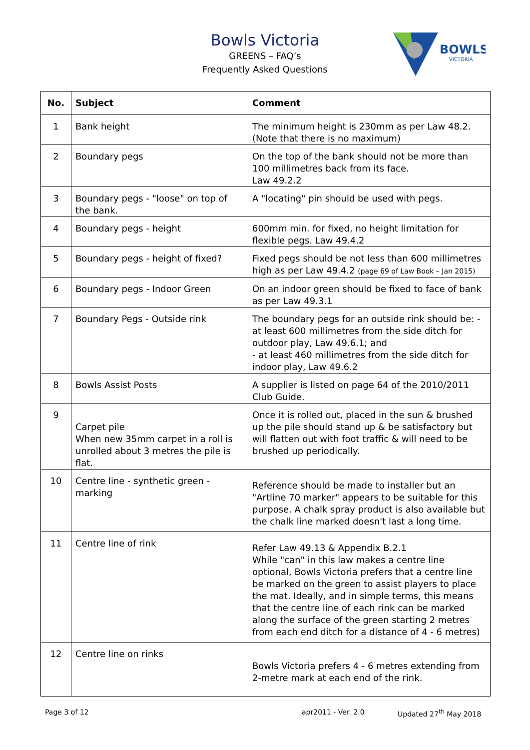Bowls Victoria
GREENS – FAQ’s
Frequently Asked Questions
BOWLS
VICTORIA
| No. | Subject | Comment |
| --- | --- | --- |
| 1 | Bank height | The minimum height is 230mm as per Law 48.2. (Note that there is no maximum) |
| 2 | Boundary pegs | On the top of the bank should not be more than 100 millimetres back from its face. Law 49.2.2 |
| 3 | Boundary pegs - "loose" on top of the bank. | A "locating" pin should be used with pegs. |
| 4 | Boundary pegs - height | 600mm min. for fixed, no height limitation for flexible pegs. Law 49.4.2 |
| 5 | Boundary pegs - height of fixed? | Fixed pegs should be not less than 600 millimetres high as per Law 49.4.2 (page 69 of Law Book – Jan 2015) |
| 6 | Boundary pegs - Indoor Green | On an indoor green should be fixed to face of bank as per Law 49.3.1 |
| 7 | Boundary Pegs - Outside rink | The boundary pegs for an outside rink should be: - at least 600 millimetres from the side ditch for outdoor play, Law 49.6.1; and - at least 460 millimetres from the side ditch for indoor play, Law 49.6.2 |
| 8 | Bowls Assist Posts | A supplier is listed on page 64 of the 2010/2011 Club Guide. |
| 9 | Carpet pile When new 35mm carpet in a roll is unrolled about 3 metres the pile is flat. | Once it is rolled out, placed in the sun & brushed up the pile should stand up & be satisfactory but will flatten out with foot traffic & will need to be brushed up periodically. |
| 10 | Centre line - synthetic green - marking | Reference should be made to installer but an "Artline 70 marker" appears to be suitable for this purpose. A chalk spray product is also available but the chalk line marked doesn't last a long time. |
| 11 | Centre line of rink | Refer Law 49.13 & Appendix B.2.1 While "can" in this law makes a centre line optional, Bowls Victoria prefers that a centre line be marked on the green to assist players to place the mat. Ideally, and in simple terms, this means that the centre line of each rink can be marked along the surface of the green starting 2 metres from each end ditch for a distance of 4 - 6 metres) |
| 12 | Centre line on rinks | Bowls Victoria prefers 4 - 6 metres extending from 2-metre mark at each end of the rink. |
Page 3 of 12 apr2011 - Ver. 2.0 Updated 27<sup>th</sup> May 2018